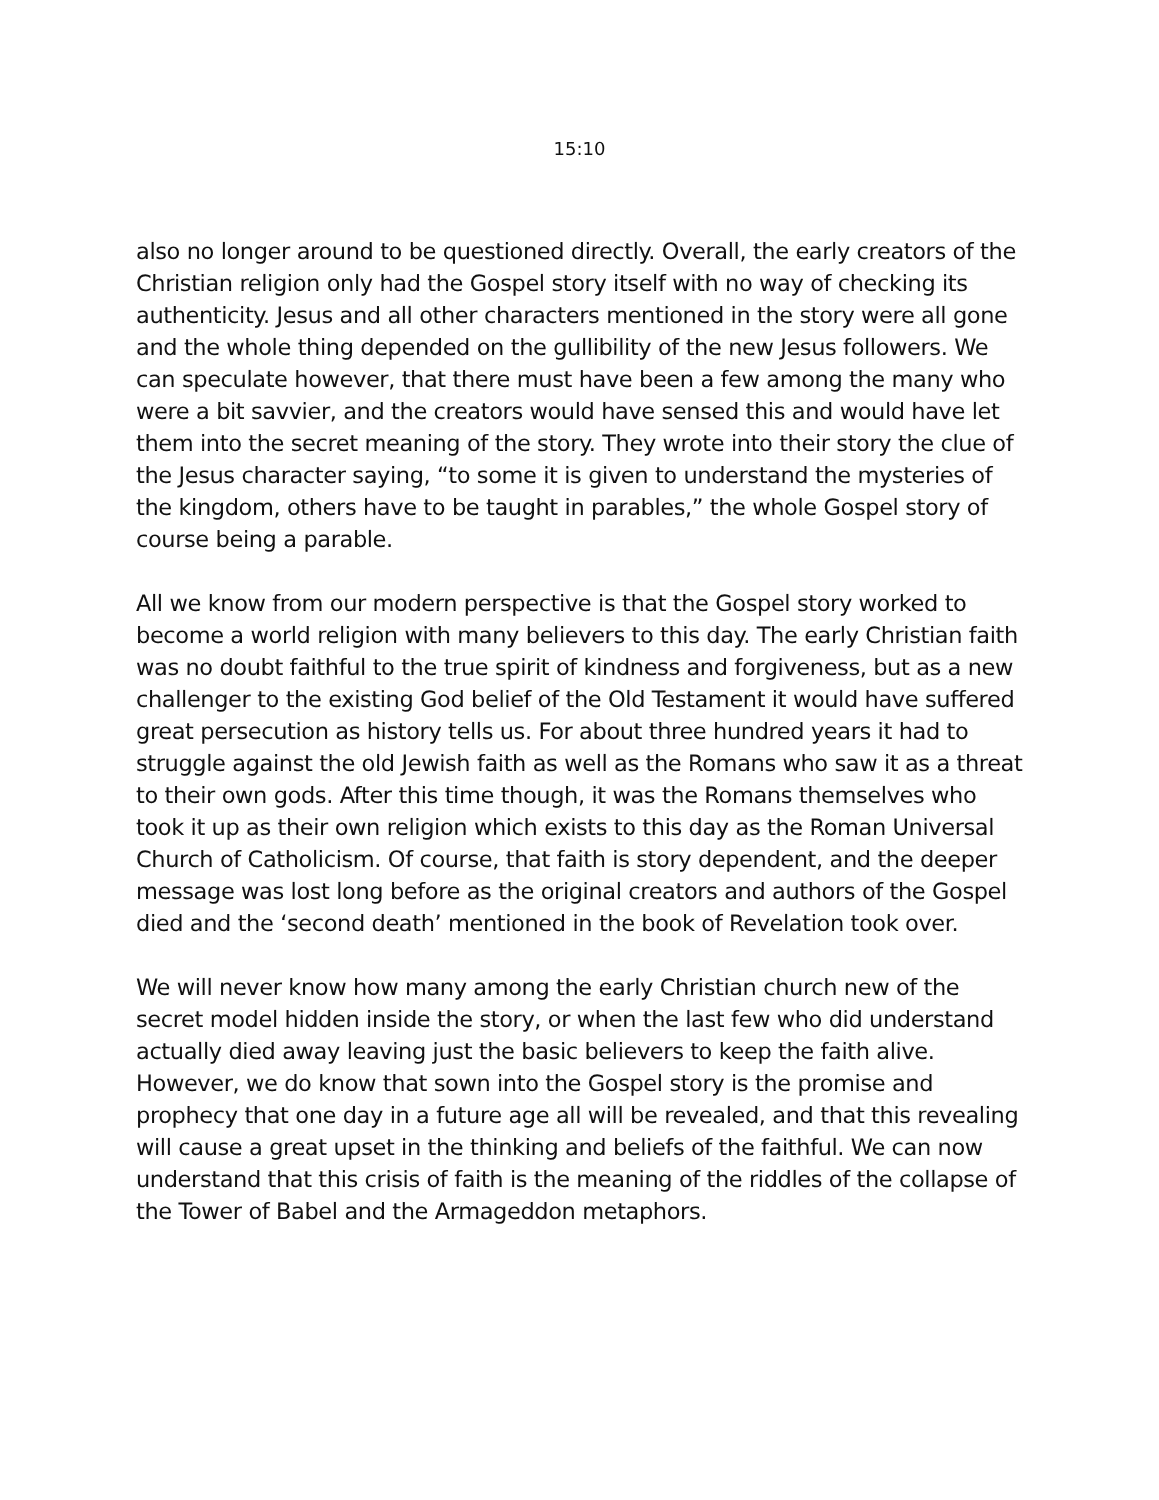15:10
also no longer around to be questioned directly. Overall, the early creators of the Christian religion only had the Gospel story itself with no way of checking its authenticity. Jesus and all other characters mentioned in the story were all gone and the whole thing depended on the gullibility of the new Jesus followers. We can speculate however, that there must have been a few among the many who were a bit savvier, and the creators would have sensed this and would have let them into the secret meaning of the story. They wrote into their story the clue of the Jesus character saying, “to some it is given to understand the mysteries of the kingdom, others have to be taught in parables,” the whole Gospel story of course being a parable.
All we know from our modern perspective is that the Gospel story worked to become a world religion with many believers to this day. The early Christian faith was no doubt faithful to the true spirit of kindness and forgiveness, but as a new challenger to the existing God belief of the Old Testament it would have suffered great persecution as history tells us. For about three hundred years it had to struggle against the old Jewish faith as well as the Romans who saw it as a threat to their own gods. After this time though, it was the Romans themselves who took it up as their own religion which exists to this day as the Roman Universal Church of Catholicism. Of course, that faith is story dependent, and the deeper message was lost long before as the original creators and authors of the Gospel died and the ‘second death’ mentioned in the book of Revelation took over.
We will never know how many among the early Christian church new of the secret model hidden inside the story, or when the last few who did understand actually died away leaving just the basic believers to keep the faith alive. However, we do know that sown into the Gospel story is the promise and prophecy that one day in a future age all will be revealed, and that this revealing will cause a great upset in the thinking and beliefs of the faithful. We can now understand that this crisis of faith is the meaning of the riddles of the collapse of the Tower of Babel and the Armageddon metaphors.